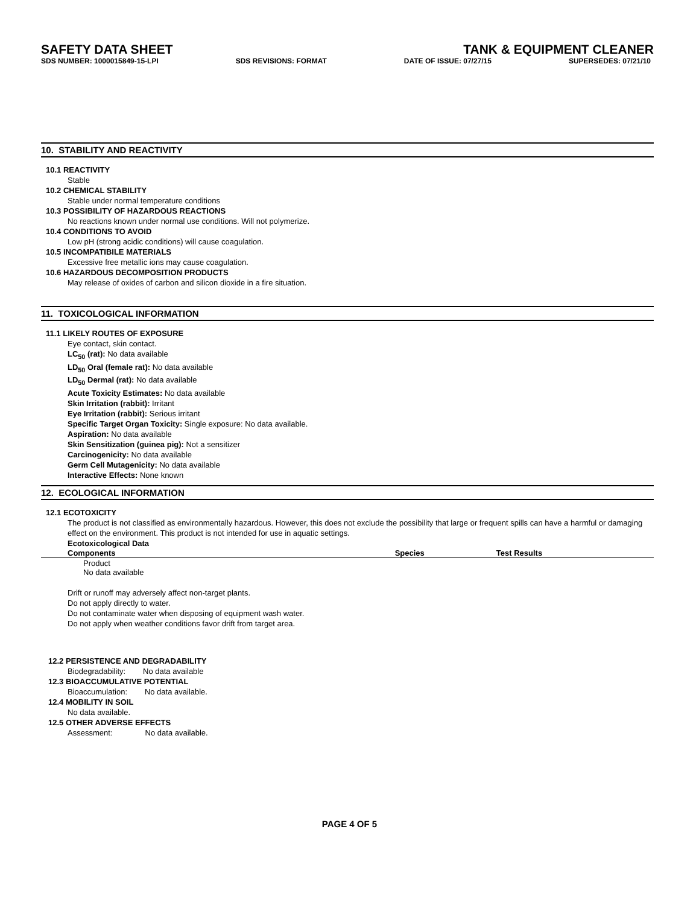SAFETY DATA SHEET TANK & EQUIPMENT CLEANER
SDS NUMBER: 1000015849-15-LPI SDS REVISIONS: FORMAT DATE OF ISSUE: 07/27/15 SUPERSEDES: 07/21/10
10. STABILITY AND REACTIVITY
10.1 REACTIVITY
Stable
10.2 CHEMICAL STABILITY
Stable under normal temperature conditions
10.3 POSSIBILITY OF HAZARDOUS REACTIONS
No reactions known under normal use conditions. Will not polymerize.
10.4 CONDITIONS TO AVOID
Low pH (strong acidic conditions) will cause coagulation.
10.5 INCOMPATIBILE MATERIALS
Excessive free metallic ions may cause coagulation.
10.6 HAZARDOUS DECOMPOSITION PRODUCTS
May release of oxides of carbon and silicon dioxide in a fire situation.
11. TOXICOLOGICAL INFORMATION
11.1 LIKELY ROUTES OF EXPOSURE
Eye contact, skin contact.
LC<sub>50</sub> (rat): No data available
LD<sub>50</sub> Oral (female rat): No data available
LD<sub>50</sub> Dermal (rat): No data available
Acute Toxicity Estimates: No data available
Skin Irritation (rabbit): Irritant
Eye Irritation (rabbit): Serious irritant
Specific Target Organ Toxicity: Single exposure: No data available.
Aspiration: No data available
Skin Sensitization (guinea pig): Not a sensitizer
Carcinogenicity: No data available
Germ Cell Mutagenicity: No data available
Interactive Effects: None known
12. ECOLOGICAL INFORMATION
12.1 ECOTOXICITY
The product is not classified as environmentally hazardous. However, this does not exclude the possibility that large or frequent spills can have a harmful or damaging effect on the environment. This product is not intended for use in aquatic settings.
Ecotoxicological Data
| Components | Species | Test Results |
| --- | --- | --- |
| Product No data available | | |
Drift or runoff may adversely affect non-target plants.
Do not apply directly to water.
Do not contaminate water when disposing of equipment wash water.
Do not apply when weather conditions favor drift from target area.
12.2 PERSISTENCE AND DEGRADABILITY
Biodegradability: No data available
12.3 BIOACCUMULATIVE POTENTIAL
Bioaccumulation: No data available.
12.4 MOBILITY IN SOIL
No data available.
12.5 OTHER ADVERSE EFFECTS
Assessment: No data available.
PAGE 4 OF 5